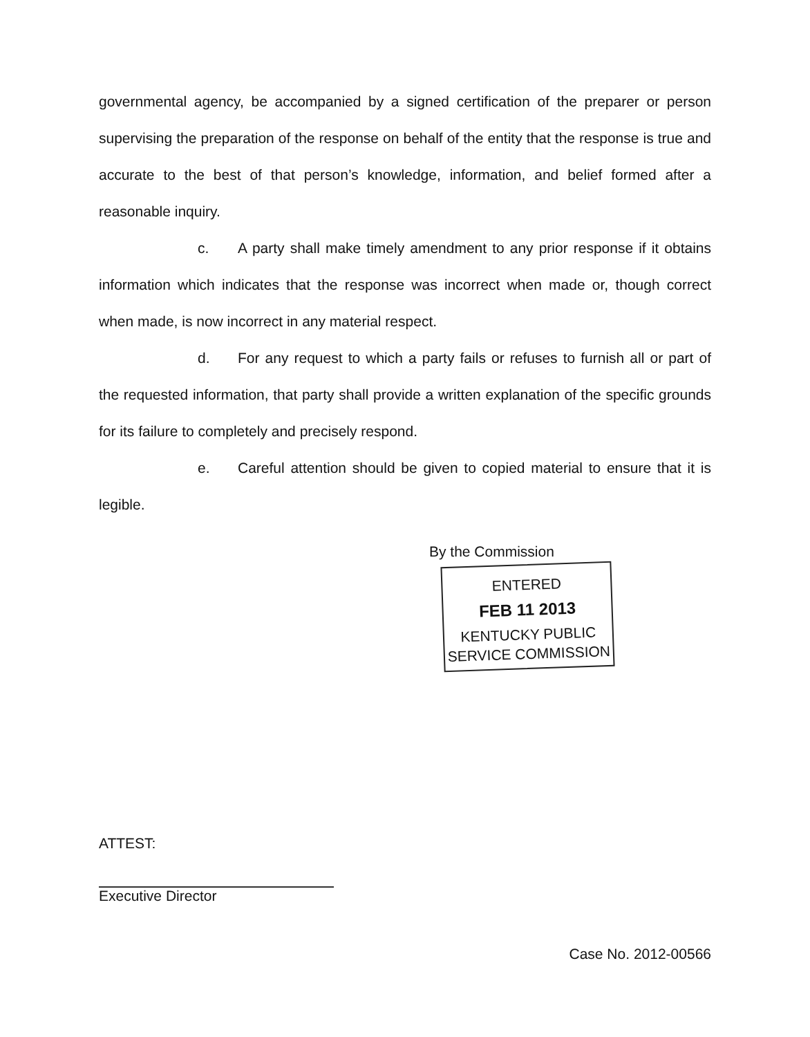governmental agency, be accompanied by a signed certification of the preparer or person supervising the preparation of the response on behalf of the entity that the response is true and accurate to the best of that person’s knowledge, information, and belief formed after a reasonable inquiry.
c. A party shall make timely amendment to any prior response if it obtains information which indicates that the response was incorrect when made or, though correct when made, is now incorrect in any material respect.
d. For any request to which a party fails or refuses to furnish all or part of the requested information, that party shall provide a written explanation of the specific grounds for its failure to completely and precisely respond.
e. Careful attention should be given to copied material to ensure that it is legible.
By the Commission
ENTERED
FEB 11 2013
KENTUCKY PUBLIC
SERVICE COMMISSION
ATTEST:
Executive Director
Case No. 2012-00566